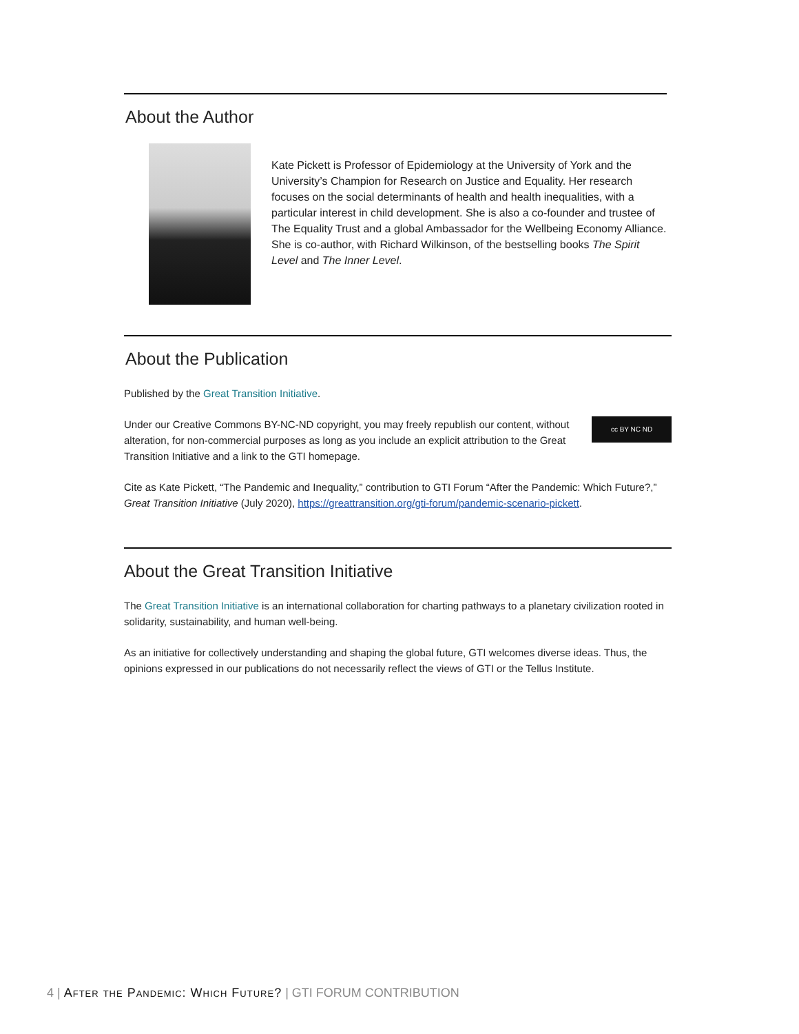About the Author
Kate Pickett is Professor of Epidemiology at the University of York and the University’s Champion for Research on Justice and Equality. Her research focuses on the social determinants of health and health inequalities, with a particular interest in child development. She is also a co-founder and trustee of The Equality Trust and a global Ambassador for the Wellbeing Economy Alliance. She is co-author, with Richard Wilkinson, of the bestselling books The Spirit Level and The Inner Level.
About the Publication
Published by the Great Transition Initiative.
Under our Creative Commons BY-NC-ND copyright, you may freely republish our content, without alteration, for non-commercial purposes as long as you include an explicit attribution to the Great Transition Initiative and a link to the GTI homepage.
cc BY NC ND
Cite as Kate Pickett, “The Pandemic and Inequality,” contribution to GTI Forum “After the Pandemic: Which Future?,” Great Transition Initiative (July 2020), https://greattransition.org/gti-forum/pandemic-scenario-pickett.
About the Great Transition Initiative
The Great Transition Initiative is an international collaboration for charting pathways to a planetary civilization rooted in solidarity, sustainability, and human well-being.
As an initiative for collectively understanding and shaping the global future, GTI welcomes diverse ideas. Thus, the opinions expressed in our publications do not necessarily reflect the views of GTI or the Tellus Institute.
4 | After the Pandemic: Which Future? | GTI FORUM CONTRIBUTION